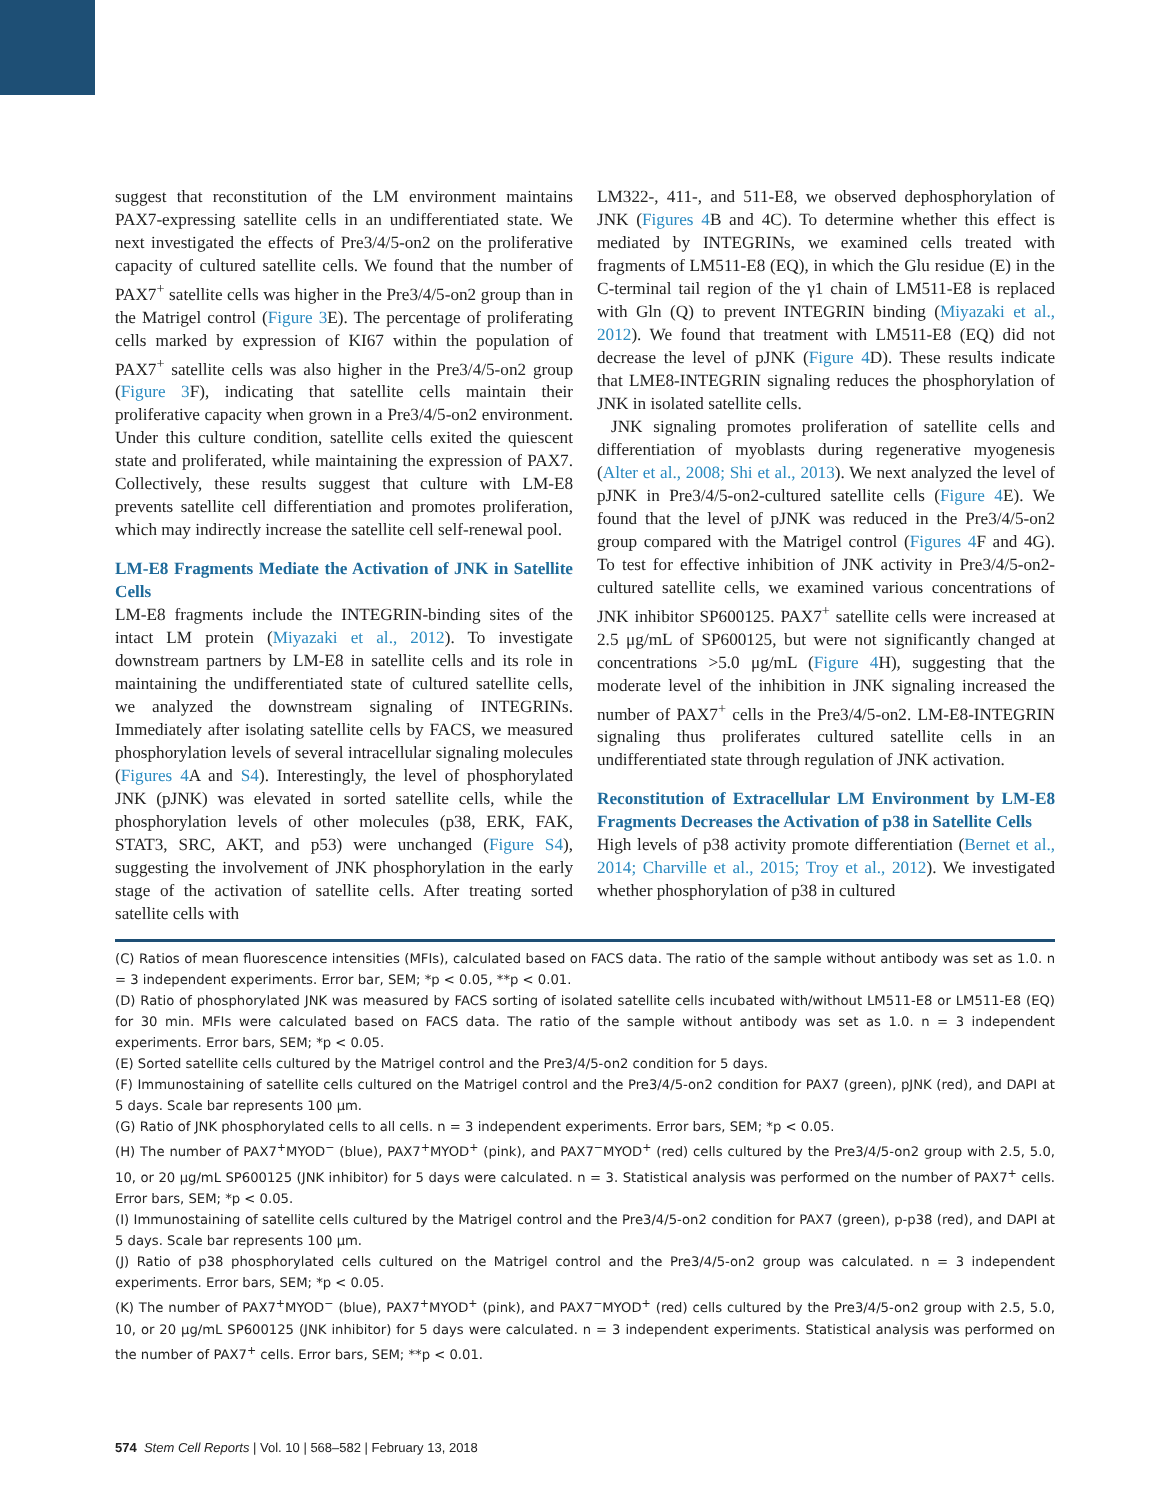suggest that reconstitution of the LM environment maintains PAX7-expressing satellite cells in an undifferentiated state. We next investigated the effects of Pre3/4/5-on2 on the proliferative capacity of cultured satellite cells. We found that the number of PAX7<sup>+</sup> satellite cells was higher in the Pre3/4/5-on2 group than in the Matrigel control (Figure 3 E). The percentage of proliferating cells marked by expression of KI67 within the population of PAX7<sup>+</sup> satellite cells was also higher in the Pre3/4/5-on2 group (Figure 3 F), indicating that satellite cells maintain their proliferative capacity when grown in a Pre3/4/5-on2 environment. Under this culture condition, satellite cells exited the quiescent state and proliferated, while maintaining the expression of PAX7. Collectively, these results suggest that culture with LM-E8 prevents satellite cell differentiation and promotes proliferation, which may indirectly increase the satellite cell self-renewal pool.
LM-E8 Fragments Mediate the Activation of JNK in Satellite Cells
LM-E8 fragments include the INTEGRIN-binding sites of the intact LM protein (Miyazaki et al., 2012). To investigate downstream partners by LM-E8 in satellite cells and its role in maintaining the undifferentiated state of cultured satellite cells, we analyzed the downstream signaling of INTEGRINs. Immediately after isolating satellite cells by FACS, we measured phosphorylation levels of several intracellular signaling molecules (Figures 4 A and S4). Interestingly, the level of phosphorylated JNK (pJNK) was elevated in sorted satellite cells, while the phosphorylation levels of other molecules (p38, ERK, FAK, STAT3, SRC, AKT, and p53) were unchanged (Figure S4), suggesting the involvement of JNK phosphorylation in the early stage of the activation of satellite cells. After treating sorted satellite cells with
LM322-, 411-, and 511-E8, we observed dephosphorylation of JNK (Figures 4 B and 4C). To determine whether this effect is mediated by INTEGRINs, we examined cells treated with fragments of LM511-E8 (EQ), in which the Glu residue (E) in the C-terminal tail region of the γ1 chain of LM511-E8 is replaced with Gln (Q) to prevent INTEGRIN binding (Miyazaki et al., 2012). We found that treatment with LM511-E8 (EQ) did not decrease the level of pJNK (Figure 4 D). These results indicate that LME8-INTEGRIN signaling reduces the phosphorylation of JNK in isolated satellite cells.
JNK signaling promotes proliferation of satellite cells and differentiation of myoblasts during regenerative myogenesis (Alter et al., 2008; Shi et al., 2013). We next analyzed the level of pJNK in Pre3/4/5-on2-cultured satellite cells (Figure 4 E). We found that the level of pJNK was reduced in the Pre3/4/5-on2 group compared with the Matrigel control (Figures 4 F and 4G). To test for effective inhibition of JNK activity in Pre3/4/5-on2-cultured satellite cells, we examined various concentrations of JNK inhibitor SP600125. PAX7<sup>+</sup> satellite cells were increased at 2.5 μg/mL of SP600125, but were not significantly changed at concentrations >5.0 μg/mL (Figure 4 H), suggesting that the moderate level of the inhibition in JNK signaling increased the number of PAX7<sup>+</sup> cells in the Pre3/4/5-on2. LM-E8-INTEGRIN signaling thus proliferates cultured satellite cells in an undifferentiated state through regulation of JNK activation.
Reconstitution of Extracellular LM Environment by LM-E8 Fragments Decreases the Activation of p38 in Satellite Cells
High levels of p38 activity promote differentiation (Bernet et al., 2014; Charville et al., 2015; Troy et al., 2012). We investigated whether phosphorylation of p38 in cultured
(C) Ratios of mean fluorescence intensities (MFIs), calculated based on FACS data. The ratio of the sample without antibody was set as 1.0. n = 3 independent experiments. Error bar, SEM; *p < 0.05, **p < 0.01.
(D) Ratio of phosphorylated JNK was measured by FACS sorting of isolated satellite cells incubated with/without LM511-E8 or LM511-E8 (EQ) for 30 min. MFIs were calculated based on FACS data. The ratio of the sample without antibody was set as 1.0. n = 3 independent experiments. Error bars, SEM; *p < 0.05.
(E) Sorted satellite cells cultured by the Matrigel control and the Pre3/4/5-on2 condition for 5 days.
(F) Immunostaining of satellite cells cultured on the Matrigel control and the Pre3/4/5-on2 condition for PAX7 (green), pJNK (red), and DAPI at 5 days. Scale bar represents 100 μm.
(G) Ratio of JNK phosphorylated cells to all cells. n = 3 independent experiments. Error bars, SEM; *p < 0.05.
(H) The number of PAX7<sup>+</sup>MYOD<sup>−</sup> (blue), PAX7<sup>+</sup>MYOD<sup>+</sup> (pink), and PAX7<sup>−</sup>MYOD<sup>+</sup> (red) cells cultured by the Pre3/4/5-on2 group with 2.5, 5.0, 10, or 20 μg/mL SP600125 (JNK inhibitor) for 5 days were calculated. n = 3. Statistical analysis was performed on the number of PAX7<sup>+</sup> cells. Error bars, SEM; *p < 0.05.
(I) Immunostaining of satellite cells cultured by the Matrigel control and the Pre3/4/5-on2 condition for PAX7 (green), p-p38 (red), and DAPI at 5 days. Scale bar represents 100 μm.
(J) Ratio of p38 phosphorylated cells cultured on the Matrigel control and the Pre3/4/5-on2 group was calculated. n = 3 independent experiments. Error bars, SEM; *p < 0.05.
(K) The number of PAX7<sup>+</sup>MYOD<sup>−</sup> (blue), PAX7<sup>+</sup>MYOD<sup>+</sup> (pink), and PAX7<sup>−</sup>MYOD<sup>+</sup> (red) cells cultured by the Pre3/4/5-on2 group with 2.5, 5.0, 10, or 20 μg/mL SP600125 (JNK inhibitor) for 5 days were calculated. n = 3 independent experiments. Statistical analysis was performed on the number of PAX7<sup>+</sup> cells. Error bars, SEM; **p < 0.01.
574 Stem Cell Reports | Vol. 10 | 568–582 | February 13, 2018